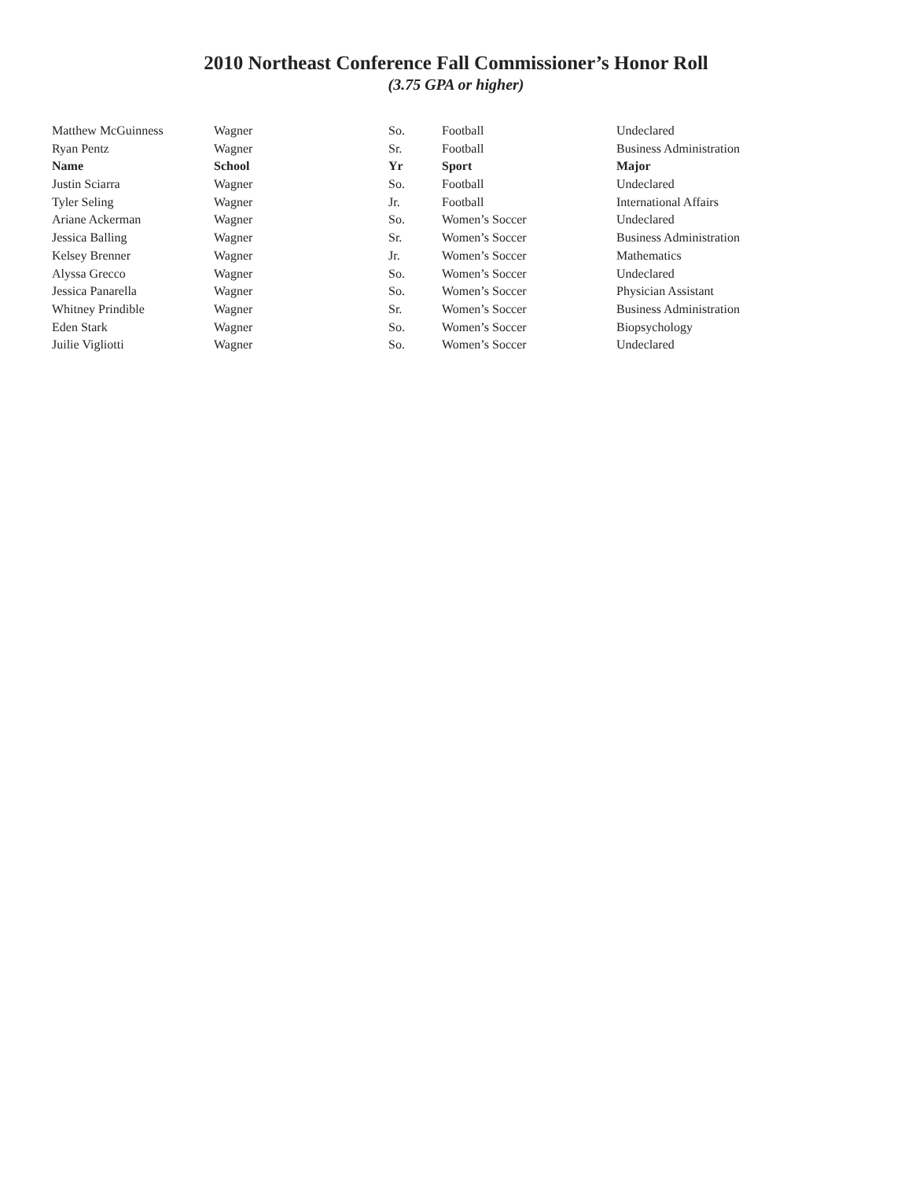2010 Northeast Conference Fall Commissioner’s Honor Roll
(3.75 GPA or higher)
| Matthew McGuinness | Wagner | So. | Football | Undeclared |
| Ryan Pentz | Wagner | Sr. | Football | Business Administration |
| Name | School | Yr | Sport | Major |
| Justin Sciarra | Wagner | So. | Football | Undeclared |
| Tyler Seling | Wagner | Jr. | Football | International Affairs |
| Ariane Ackerman | Wagner | So. | Women’s Soccer | Undeclared |
| Jessica Balling | Wagner | Sr. | Women’s Soccer | Business Administration |
| Kelsey Brenner | Wagner | Jr. | Women’s Soccer | Mathematics |
| Alyssa Grecco | Wagner | So. | Women’s Soccer | Undeclared |
| Jessica Panarella | Wagner | So. | Women’s Soccer | Physician Assistant |
| Whitney Prindible | Wagner | Sr. | Women’s Soccer | Business Administration |
| Eden Stark | Wagner | So. | Women’s Soccer | Biopsychology |
| Juilie Vigliotti | Wagner | So. | Women’s Soccer | Undeclared |